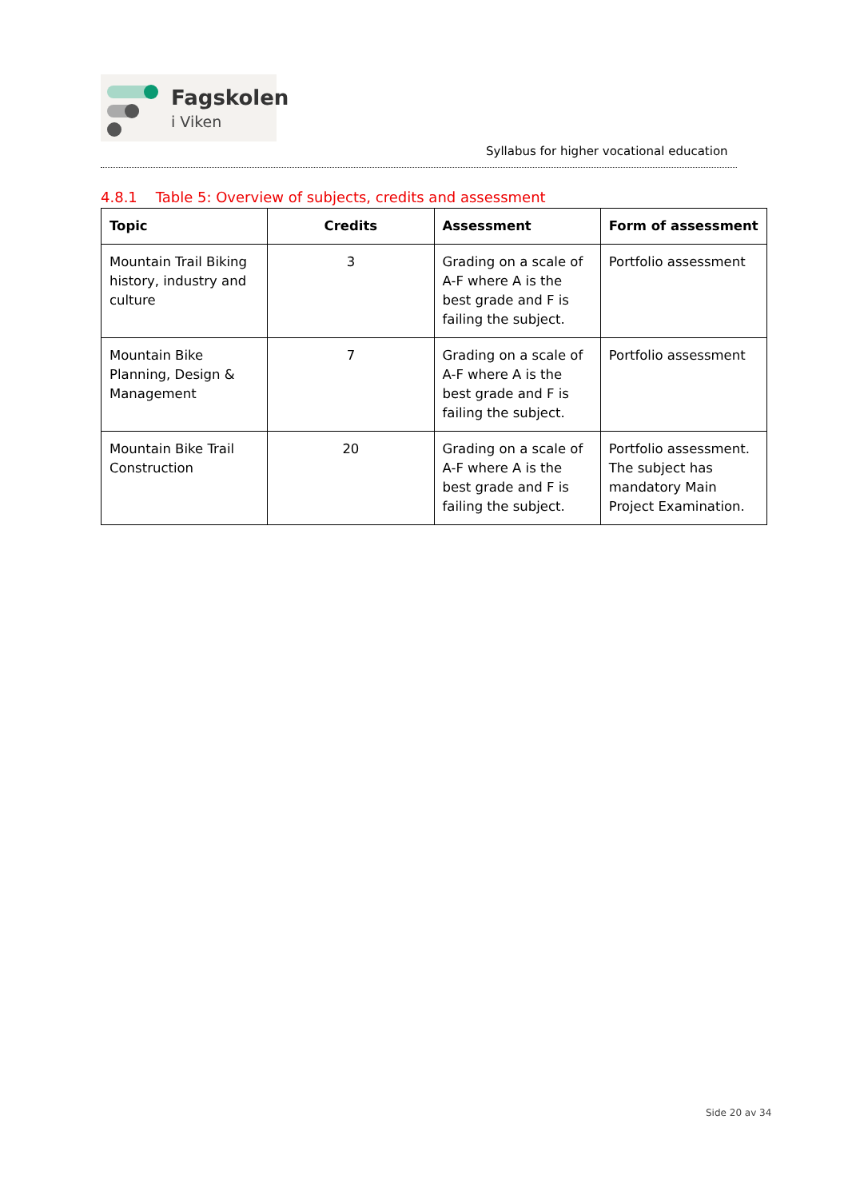Fagskolen
i Viken
Syllabus for higher vocational education
4.8.1 Table 5: Overview of subjects, credits and assessment
| Topic | Credits | Assessment | Form of assessment |
| --- | --- | --- | --- |
| Mountain Trail Biking history, industry and culture | 3 | Grading on a scale of A-F where A is the best grade and F is failing the subject. | Portfolio assessment |
| Mountain Bike Planning, Design & Management | 7 | Grading on a scale of A-F where A is the best grade and F is failing the subject. | Portfolio assessment |
| Mountain Bike Trail Construction | 20 | Grading on a scale of A-F where A is the best grade and F is failing the subject. | Portfolio assessment. The subject has mandatory Main Project Examination. |
Side 20 av 34